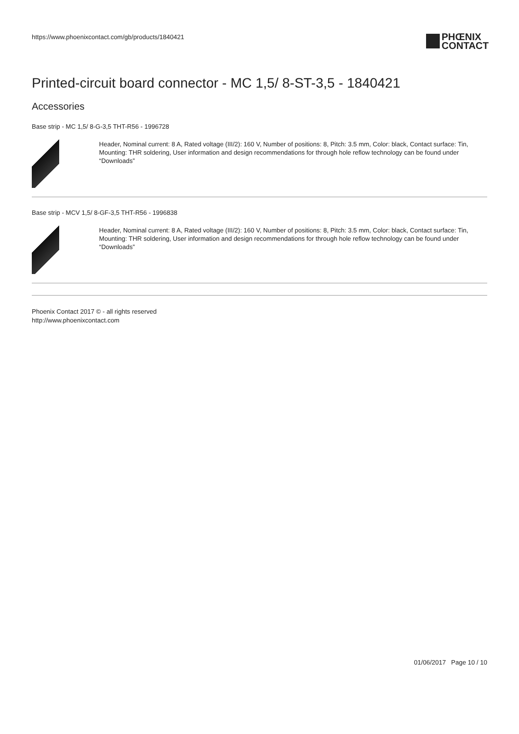https://www.phoenixcontact.com/gb/products/1840421
PHŒNIX
CONTACT
Printed-circuit board connector - MC 1,5/ 8-ST-3,5 - 1840421
Accessories
Base strip - MC 1,5/ 8-G-3,5 THT-R56 - 1996728
Header, Nominal current: 8 A, Rated voltage (III/2): 160 V, Number of positions: 8, Pitch: 3.5 mm, Color: black, Contact surface: Tin, Mounting: THR soldering, User information and design recommendations for through hole reflow technology can be found under “Downloads”
Base strip - MCV 1,5/ 8-GF-3,5 THT-R56 - 1996838
Header, Nominal current: 8 A, Rated voltage (III/2): 160 V, Number of positions: 8, Pitch: 3.5 mm, Color: black, Contact surface: Tin, Mounting: THR soldering, User information and design recommendations for through hole reflow technology can be found under “Downloads”
Phoenix Contact 2017 © - all rights reserved
http://www.phoenixcontact.com
01/06/2017 Page 10 / 10